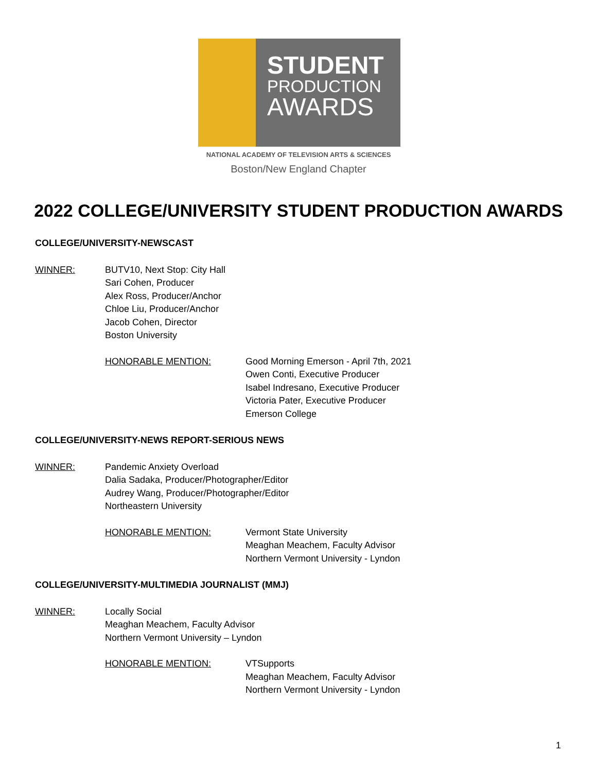STUDENT
PRODUCTION
AWARDS
NATIONAL ACADEMY OF TELEVISION ARTS & SCIENCES
Boston/New England Chapter
2022 COLLEGE/UNIVERSITY STUDENT PRODUCTION AWARDS
COLLEGE/UNIVERSITY-NEWSCAST
WINNER: BUTV10, Next Stop: City Hall
Sari Cohen, Producer
Alex Ross, Producer/Anchor
Chloe Liu, Producer/Anchor
Jacob Cohen, Director
Boston University
HONORABLE MENTION: Good Morning Emerson - April 7th, 2021
Owen Conti, Executive Producer
Isabel Indresano, Executive Producer
Victoria Pater, Executive Producer
Emerson College
COLLEGE/UNIVERSITY-NEWS REPORT-SERIOUS NEWS
WINNER: Pandemic Anxiety Overload
Dalia Sadaka, Producer/Photographer/Editor
Audrey Wang, Producer/Photographer/Editor
Northeastern University
HONORABLE MENTION: Vermont State University
Meaghan Meachem, Faculty Advisor
Northern Vermont University - Lyndon
COLLEGE/UNIVERSITY-MULTIMEDIA JOURNALIST (MMJ)
WINNER: Locally Social
Meaghan Meachem, Faculty Advisor
Northern Vermont University – Lyndon
HONORABLE MENTION: VTSupports
Meaghan Meachem, Faculty Advisor
Northern Vermont University - Lyndon
1